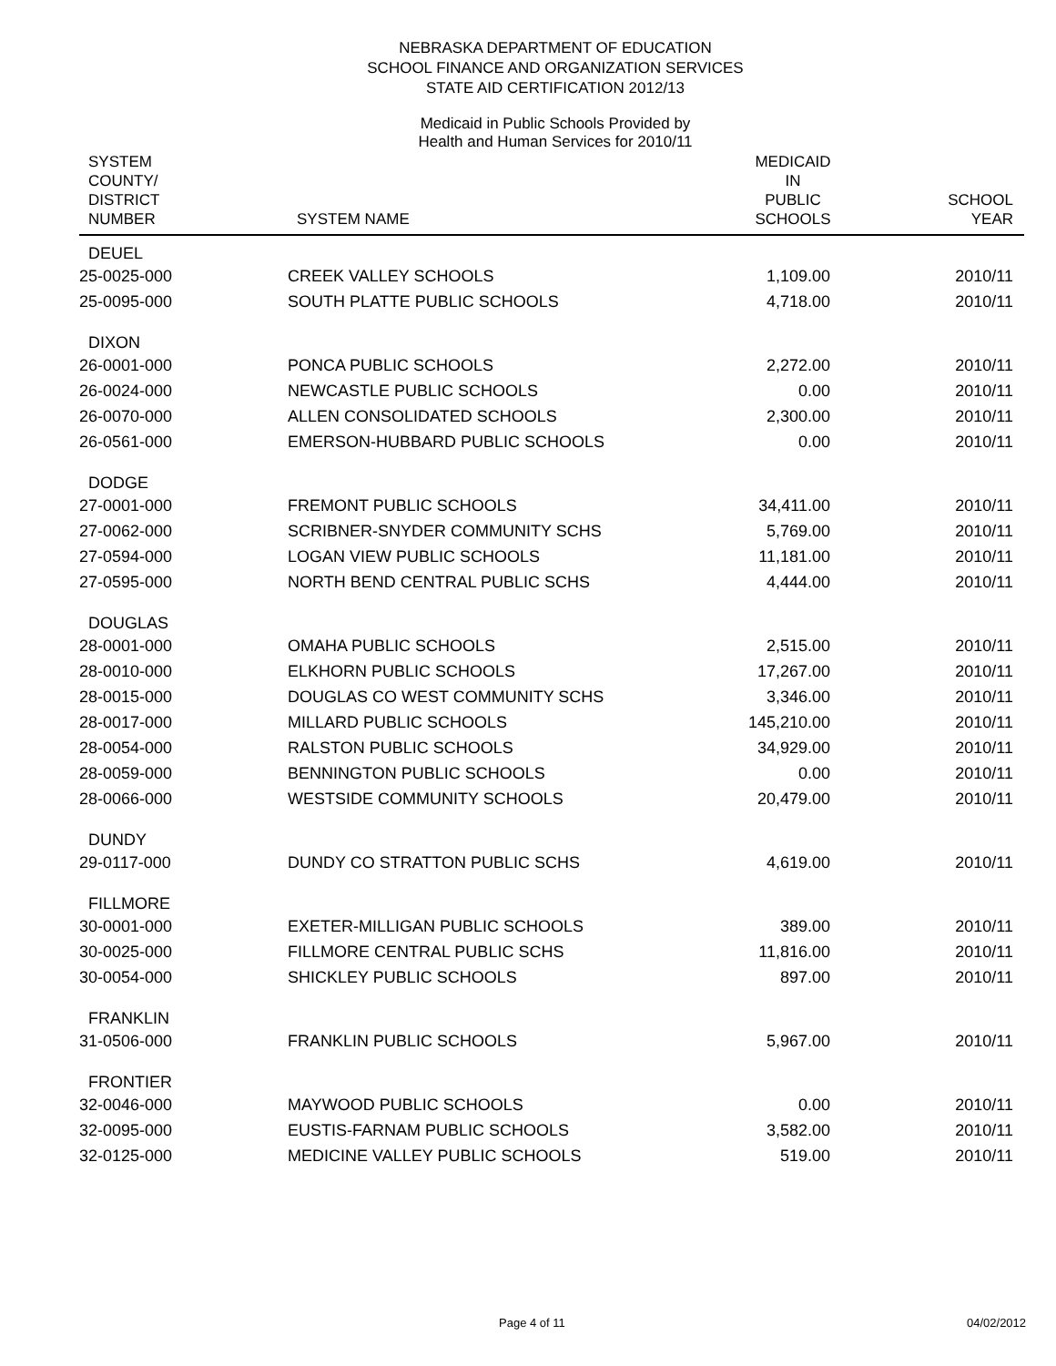NEBRASKA DEPARTMENT OF EDUCATION
SCHOOL FINANCE AND ORGANIZATION SERVICES
STATE AID CERTIFICATION 2012/13
Medicaid in Public Schools Provided by
Health and Human Services for 2010/11
| SYSTEM COUNTY/ DISTRICT NUMBER | SYSTEM NAME | MEDICAID IN PUBLIC SCHOOLS | SCHOOL YEAR |
| --- | --- | --- | --- |
| DEUEL | | | |
| 25-0025-000 | CREEK VALLEY SCHOOLS | 1,109.00 | 2010/11 |
| 25-0095-000 | SOUTH PLATTE PUBLIC SCHOOLS | 4,718.00 | 2010/11 |
| DIXON | | | |
| 26-0001-000 | PONCA PUBLIC SCHOOLS | 2,272.00 | 2010/11 |
| 26-0024-000 | NEWCASTLE PUBLIC SCHOOLS | 0.00 | 2010/11 |
| 26-0070-000 | ALLEN CONSOLIDATED SCHOOLS | 2,300.00 | 2010/11 |
| 26-0561-000 | EMERSON-HUBBARD PUBLIC SCHOOLS | 0.00 | 2010/11 |
| DODGE | | | |
| 27-0001-000 | FREMONT PUBLIC SCHOOLS | 34,411.00 | 2010/11 |
| 27-0062-000 | SCRIBNER-SNYDER COMMUNITY SCHS | 5,769.00 | 2010/11 |
| 27-0594-000 | LOGAN VIEW PUBLIC SCHOOLS | 11,181.00 | 2010/11 |
| 27-0595-000 | NORTH BEND CENTRAL PUBLIC SCHS | 4,444.00 | 2010/11 |
| DOUGLAS | | | |
| 28-0001-000 | OMAHA PUBLIC SCHOOLS | 2,515.00 | 2010/11 |
| 28-0010-000 | ELKHORN PUBLIC SCHOOLS | 17,267.00 | 2010/11 |
| 28-0015-000 | DOUGLAS CO WEST COMMUNITY SCHS | 3,346.00 | 2010/11 |
| 28-0017-000 | MILLARD PUBLIC SCHOOLS | 145,210.00 | 2010/11 |
| 28-0054-000 | RALSTON PUBLIC SCHOOLS | 34,929.00 | 2010/11 |
| 28-0059-000 | BENNINGTON PUBLIC SCHOOLS | 0.00 | 2010/11 |
| 28-0066-000 | WESTSIDE COMMUNITY SCHOOLS | 20,479.00 | 2010/11 |
| DUNDY | | | |
| 29-0117-000 | DUNDY CO STRATTON PUBLIC SCHS | 4,619.00 | 2010/11 |
| FILLMORE | | | |
| 30-0001-000 | EXETER-MILLIGAN PUBLIC SCHOOLS | 389.00 | 2010/11 |
| 30-0025-000 | FILLMORE CENTRAL PUBLIC SCHS | 11,816.00 | 2010/11 |
| 30-0054-000 | SHICKLEY PUBLIC SCHOOLS | 897.00 | 2010/11 |
| FRANKLIN | | | |
| 31-0506-000 | FRANKLIN PUBLIC SCHOOLS | 5,967.00 | 2010/11 |
| FRONTIER | | | |
| 32-0046-000 | MAYWOOD PUBLIC SCHOOLS | 0.00 | 2010/11 |
| 32-0095-000 | EUSTIS-FARNAM PUBLIC SCHOOLS | 3,582.00 | 2010/11 |
| 32-0125-000 | MEDICINE VALLEY PUBLIC SCHOOLS | 519.00 | 2010/11 |
Page 4 of 11 04/02/2012